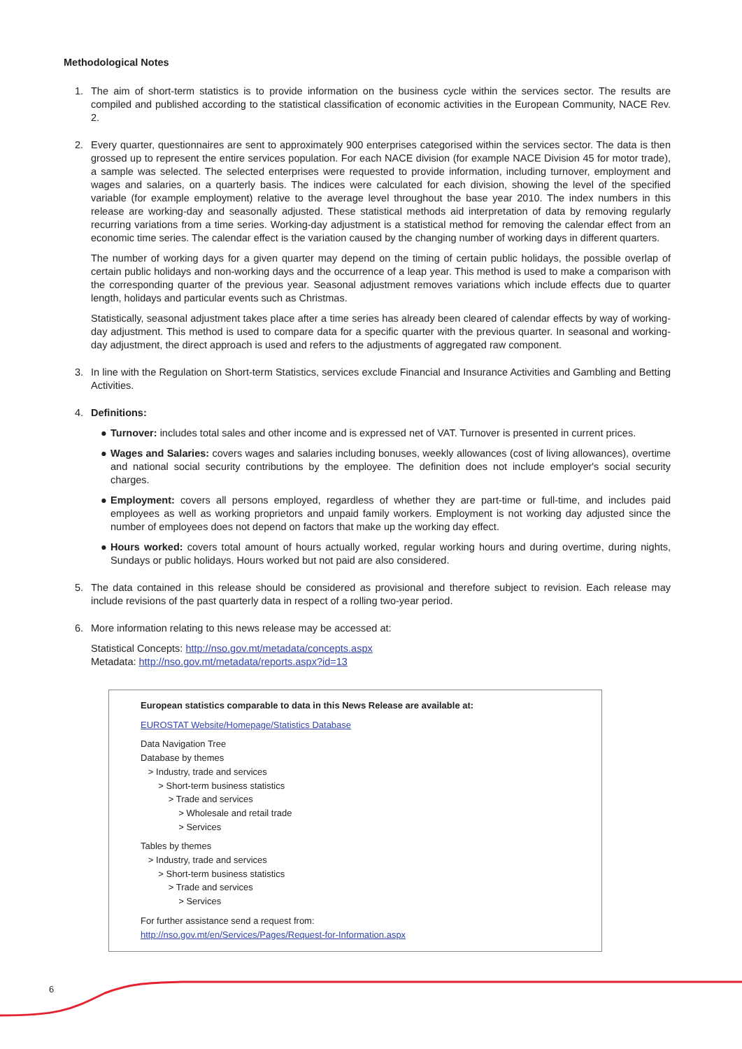Methodological Notes
1. The aim of short-term statistics is to provide information on the business cycle within the services sector. The results are compiled and published according to the statistical classification of economic activities in the European Community, NACE Rev. 2.
2. Every quarter, questionnaires are sent to approximately 900 enterprises categorised within the services sector. The data is then grossed up to represent the entire services population. For each NACE division (for example NACE Division 45 for motor trade), a sample was selected. The selected enterprises were requested to provide information, including turnover, employment and wages and salaries, on a quarterly basis. The indices were calculated for each division, showing the level of the specified variable (for example employment) relative to the average level throughout the base year 2010. The index numbers in this release are working-day and seasonally adjusted. These statistical methods aid interpretation of data by removing regularly recurring variations from a time series. Working-day adjustment is a statistical method for removing the calendar effect from an economic time series. The calendar effect is the variation caused by the changing number of working days in different quarters.
The number of working days for a given quarter may depend on the timing of certain public holidays, the possible overlap of certain public holidays and non-working days and the occurrence of a leap year. This method is used to make a comparison with the corresponding quarter of the previous year. Seasonal adjustment removes variations which include effects due to quarter length, holidays and particular events such as Christmas.
Statistically, seasonal adjustment takes place after a time series has already been cleared of calendar effects by way of working-day adjustment. This method is used to compare data for a specific quarter with the previous quarter. In seasonal and working-day adjustment, the direct approach is used and refers to the adjustments of aggregated raw component.
3. In line with the Regulation on Short-term Statistics, services exclude Financial and Insurance Activities and Gambling and Betting Activities.
4. Definitions:
● Turnover: includes total sales and other income and is expressed net of VAT. Turnover is presented in current prices.
● Wages and Salaries: covers wages and salaries including bonuses, weekly allowances (cost of living allowances), overtime and national social security contributions by the employee. The definition does not include employer's social security charges.
● Employment: covers all persons employed, regardless of whether they are part-time or full-time, and includes paid employees as well as working proprietors and unpaid family workers. Employment is not working day adjusted since the number of employees does not depend on factors that make up the working day effect.
● Hours worked: covers total amount of hours actually worked, regular working hours and during overtime, during nights, Sundays or public holidays. Hours worked but not paid are also considered.
5. The data contained in this release should be considered as provisional and therefore subject to revision. Each release may include revisions of the past quarterly data in respect of a rolling two-year period.
6. More information relating to this news release may be accessed at:
Statistical Concepts: http://nso.gov.mt/metadata/concepts.aspx
Metadata: http://nso.gov.mt/metadata/reports.aspx?id=13
European statistics comparable to data in this News Release are available at:
EUROSTAT Website/Homepage/Statistics Database
Data Navigation Tree
Database by themes
> Industry, trade and services
> Short-term business statistics
> Trade and services
> Wholesale and retail trade
> Services
Tables by themes
> Industry, trade and services
> Short-term business statistics
> Trade and services
> Services
For further assistance send a request from:
http://nso.gov.mt/en/Services/Pages/Request-for-Information.aspx
6